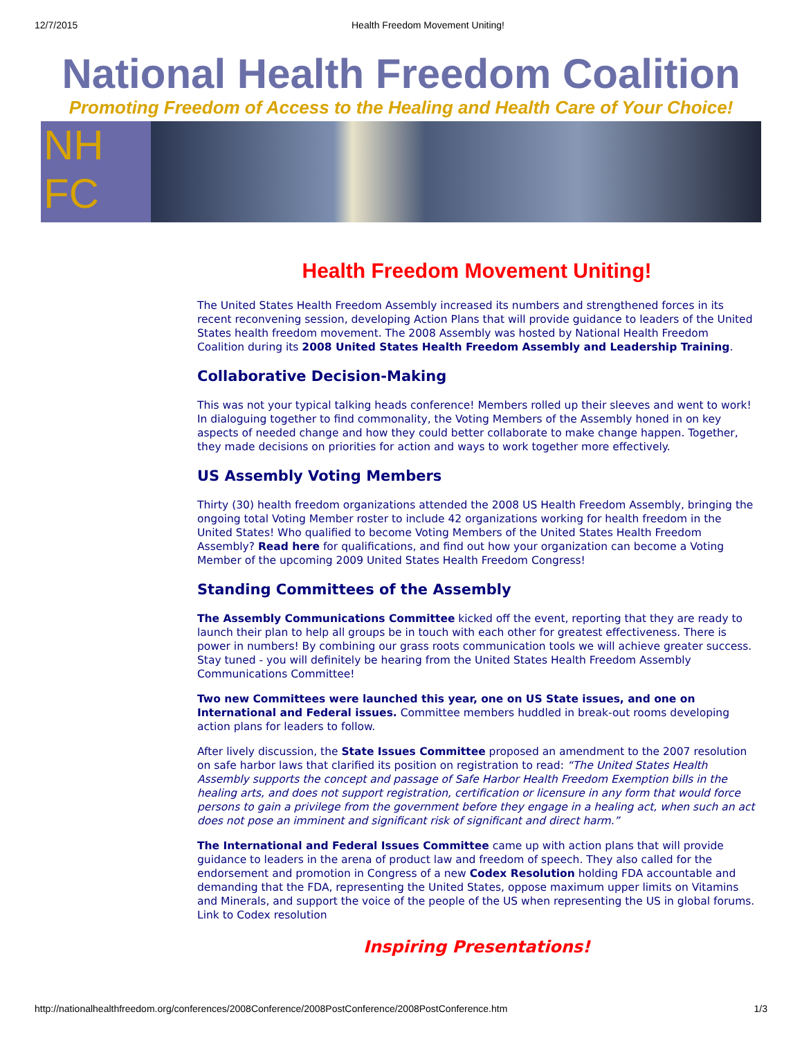12/7/2015 Health Freedom Movement Uniting!
National Health Freedom Coalition
Promoting Freedom of Access to the Healing and Health Care of Your Choice!
NH
FC
Health Freedom Movement Uniting!
The United States Health Freedom Assembly increased its numbers and strengthened forces in its recent reconvening session, developing Action Plans that will provide guidance to leaders of the United States health freedom movement. The 2008 Assembly was hosted by National Health Freedom Coalition during its 2008 United States Health Freedom Assembly and Leadership Training.
Collaborative Decision-Making
This was not your typical talking heads conference! Members rolled up their sleeves and went to work! In dialoguing together to find commonality, the Voting Members of the Assembly honed in on key aspects of needed change and how they could better collaborate to make change happen. Together, they made decisions on priorities for action and ways to work together more effectively.
US Assembly Voting Members
Thirty (30) health freedom organizations attended the 2008 US Health Freedom Assembly, bringing the ongoing total Voting Member roster to include 42 organizations working for health freedom in the United States! Who qualified to become Voting Members of the United States Health Freedom Assembly? Read here for qualifications, and find out how your organization can become a Voting Member of the upcoming 2009 United States Health Freedom Congress!
Standing Committees of the Assembly
The Assembly Communications Committee kicked off the event, reporting that they are ready to launch their plan to help all groups be in touch with each other for greatest effectiveness. There is power in numbers! By combining our grass roots communication tools we will achieve greater success. Stay tuned - you will definitely be hearing from the United States Health Freedom Assembly Communications Committee!
Two new Committees were launched this year, one on US State issues, and one on International and Federal issues. Committee members huddled in break-out rooms developing action plans for leaders to follow.
After lively discussion, the State Issues Committee proposed an amendment to the 2007 resolution on safe harbor laws that clarified its position on registration to read: “The United States Health Assembly supports the concept and passage of Safe Harbor Health Freedom Exemption bills in the healing arts, and does not support registration, certification or licensure in any form that would force persons to gain a privilege from the government before they engage in a healing act, when such an act does not pose an imminent and significant risk of significant and direct harm.”
The International and Federal Issues Committee came up with action plans that will provide guidance to leaders in the arena of product law and freedom of speech. They also called for the endorsement and promotion in Congress of a new Codex Resolution holding FDA accountable and demanding that the FDA, representing the United States, oppose maximum upper limits on Vitamins and Minerals, and support the voice of the people of the US when representing the US in global forums. Link to Codex resolution
Inspiring Presentations!
http://nationalhealthfreedom.org/conferences/2008Conference/2008PostConference/2008PostConference.htm 1/3